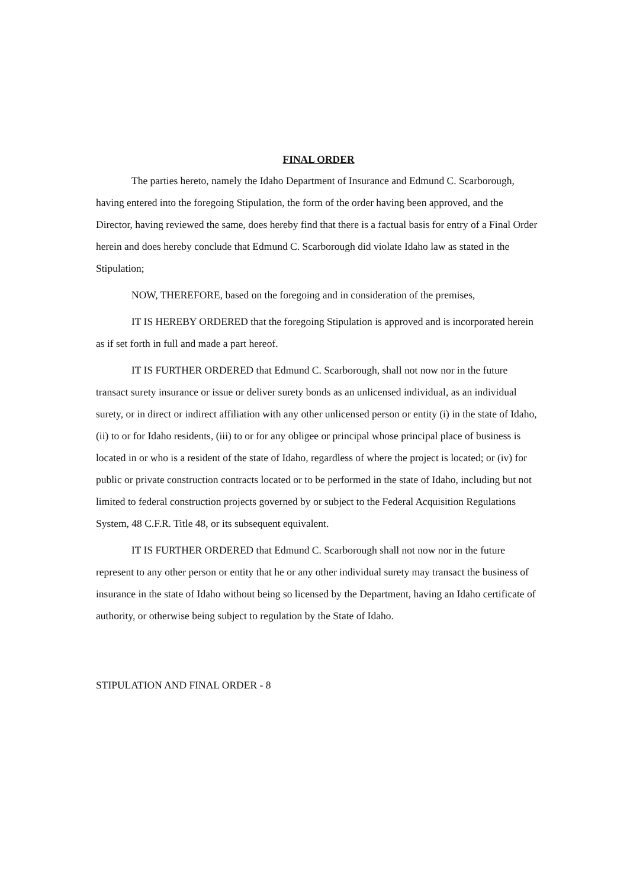FINAL ORDER
The parties hereto, namely the Idaho Department of Insurance and Edmund C. Scarborough, having entered into the foregoing Stipulation, the form of the order having been approved, and the Director, having reviewed the same, does hereby find that there is a factual basis for entry of a Final Order herein and does hereby conclude that Edmund C. Scarborough did violate Idaho law as stated in the Stipulation;
NOW, THEREFORE, based on the foregoing and in consideration of the premises,
IT IS HEREBY ORDERED that the foregoing Stipulation is approved and is incorporated herein as if set forth in full and made a part hereof.
IT IS FURTHER ORDERED that Edmund C. Scarborough, shall not now nor in the future transact surety insurance or issue or deliver surety bonds as an unlicensed individual, as an individual surety, or in direct or indirect affiliation with any other unlicensed person or entity (i) in the state of Idaho, (ii) to or for Idaho residents, (iii) to or for any obligee or principal whose principal place of business is located in or who is a resident of the state of Idaho, regardless of where the project is located; or (iv) for public or private construction contracts located or to be performed in the state of Idaho, including but not limited to federal construction projects governed by or subject to the Federal Acquisition Regulations System, 48 C.F.R. Title 48, or its subsequent equivalent.
IT IS FURTHER ORDERED that Edmund C. Scarborough shall not now nor in the future represent to any other person or entity that he or any other individual surety may transact the business of insurance in the state of Idaho without being so licensed by the Department, having an Idaho certificate of authority, or otherwise being subject to regulation by the State of Idaho.
STIPULATION AND FINAL ORDER - 8